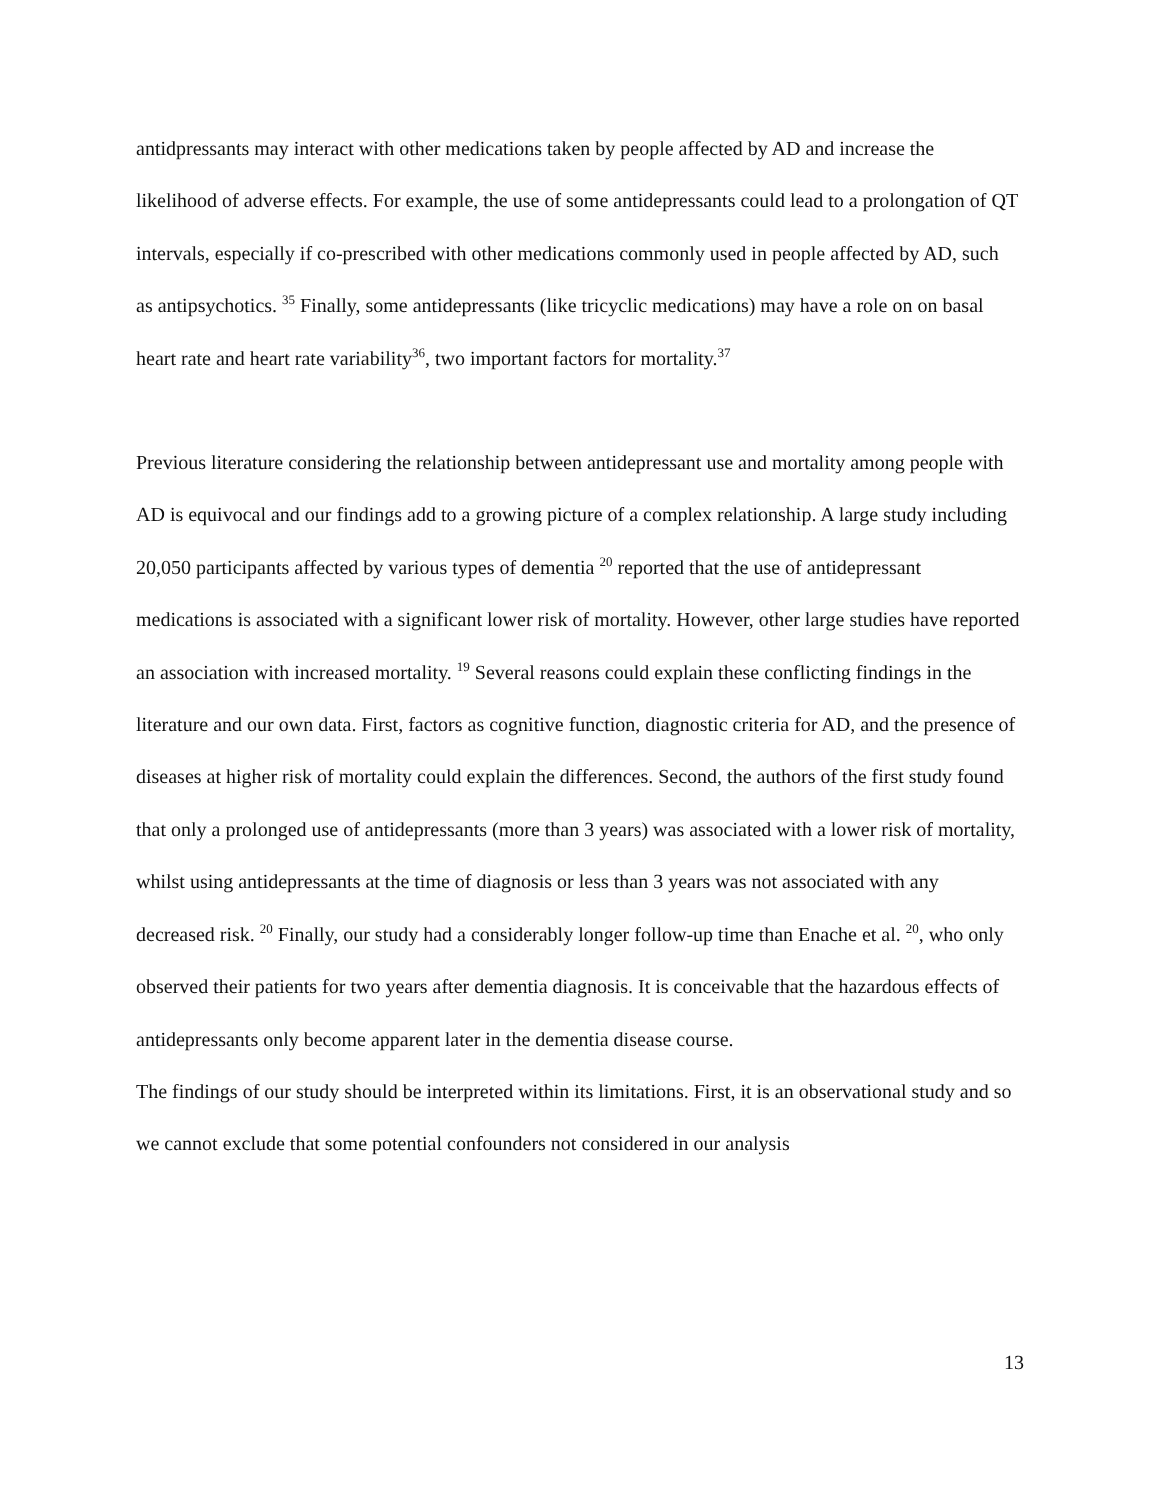antidpressants may interact with other medications taken by people affected by AD and increase the likelihood of adverse effects. For example, the use of some antidepressants could lead to a prolongation of QT intervals, especially if co-prescribed with other medications commonly used in people affected by AD, such as antipsychotics. <sup>35</sup> Finally, some antidepressants (like tricyclic medications) may have a role on on basal heart rate and heart rate variability<sup>36</sup>, two important factors for mortality.<sup>37</sup>
Previous literature considering the relationship between antidepressant use and mortality among people with AD is equivocal and our findings add to a growing picture of a complex relationship. A large study including 20,050 participants affected by various types of dementia <sup>20</sup> reported that the use of antidepressant medications is associated with a significant lower risk of mortality. However, other large studies have reported an association with increased mortality. <sup>19</sup> Several reasons could explain these conflicting findings in the literature and our own data. First, factors as cognitive function, diagnostic criteria for AD, and the presence of diseases at higher risk of mortality could explain the differences. Second, the authors of the first study found that only a prolonged use of antidepressants (more than 3 years) was associated with a lower risk of mortality, whilst using antidepressants at the time of diagnosis or less than 3 years was not associated with any decreased risk. <sup>20</sup> Finally, our study had a considerably longer follow-up time than Enache et al. <sup>20</sup>, who only observed their patients for two years after dementia diagnosis. It is conceivable that the hazardous effects of antidepressants only become apparent later in the dementia disease course.
The findings of our study should be interpreted within its limitations. First, it is an observational study and so we cannot exclude that some potential confounders not considered in our analysis
13